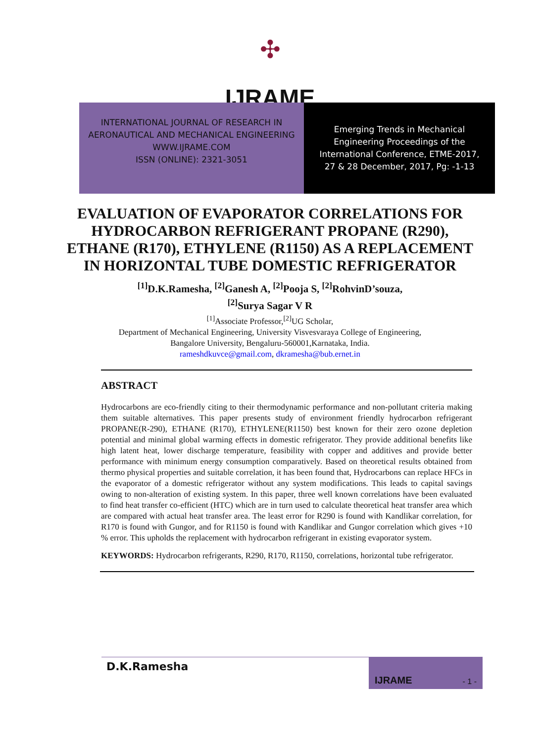✣
IJRAME
INTERNATIONAL JOURNAL OF RESEARCH IN
AERONAUTICAL AND MECHANICAL ENGINEERING
WWW.IJRAME.COM
ISSN (ONLINE): 2321-3051
Emerging Trends in Mechanical
Engineering Proceedings of the
International Conference, ETME-2017,
27 & 28 December, 2017, Pg: -1-13
EVALUATION OF EVAPORATOR CORRELATIONS FOR HYDROCARBON REFRIGERANT PROPANE (R290), ETHANE (R170), ETHYLENE (R1150) AS A REPLACEMENT IN HORIZONTAL TUBE DOMESTIC REFRIGERATOR
<sup>[1]</sup> D.K.Ramesha, <sup>[2]</sup>Ganesh A, <sup>[2]</sup>Pooja S, <sup>[2]</sup>RohvinD’souza,
<sup>[2]</sup> Surya Sagar V R
<sup>[1]</sup> Associate Professor,<sup>[2]</sup>UG Scholar,
Department of Mechanical Engineering, University Visvesvaraya College of Engineering,
Bangalore University, Bengaluru-560001,Karnataka, India.
rameshdkuvce@gmail.com, dkramesha@bub.ernet.in
ABSTRACT
Hydrocarbons are eco-friendly citing to their thermodynamic performance and non-pollutant criteria making them suitable alternatives. This paper presents study of environment friendly hydrocarbon refrigerant PROPANE(R-290), ETHANE (R170), ETHYLENE(R1150) best known for their zero ozone depletion potential and minimal global warming effects in domestic refrigerator. They provide additional benefits like high latent heat, lower discharge temperature, feasibility with copper and additives and provide better performance with minimum energy consumption comparatively. Based on theoretical results obtained from thermo physical properties and suitable correlation, it has been found that, Hydrocarbons can replace HFCs in the evaporator of a domestic refrigerator without any system modifications. This leads to capital savings owing to non-alteration of existing system. In this paper, three well known correlations have been evaluated to find heat transfer co-efficient (HTC) which are in turn used to calculate theoretical heat transfer area which are compared with actual heat transfer area. The least error for R290 is found with Kandlikar correlation, for R170 is found with Gungor, and for R1150 is found with Kandlikar and Gungor correlation which gives +10 % error. This upholds the replacement with hydrocarbon refrigerant in existing evaporator system.
KEYWORDS: Hydrocarbon refrigerants, R290, R170, R1150, correlations, horizontal tube refrigerator.
D.K.Ramesha IJRAME - 1 -